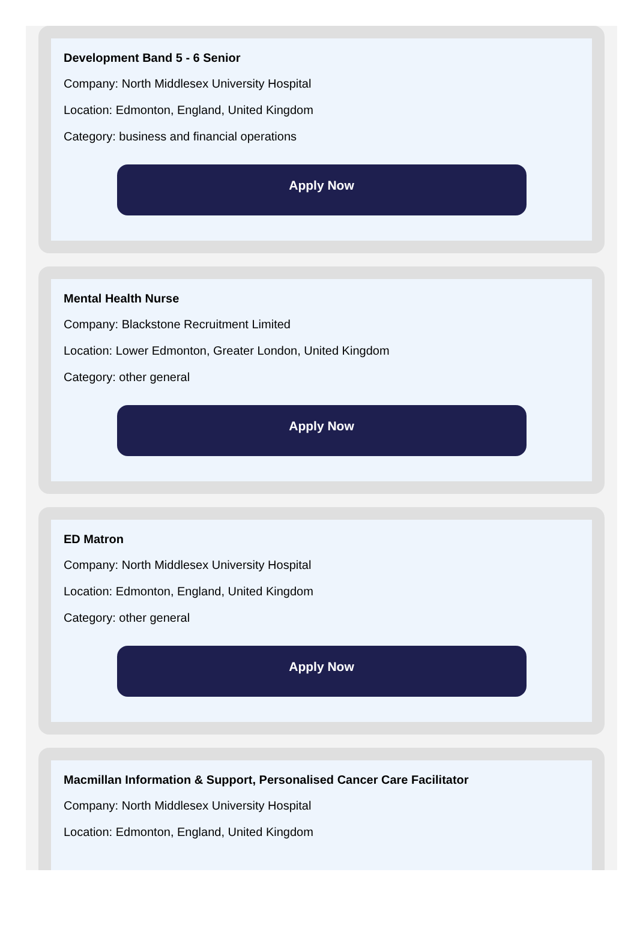Development Band 5 - 6 Senior
Company: North Middlesex University Hospital
Location: Edmonton, England, United Kingdom
Category: business and financial operations
Apply Now
Mental Health Nurse
Company: Blackstone Recruitment Limited
Location: Lower Edmonton, Greater London, United Kingdom
Category: other general
Apply Now
ED Matron
Company: North Middlesex University Hospital
Location: Edmonton, England, United Kingdom
Category: other general
Apply Now
Macmillan Information & Support, Personalised Cancer Care Facilitator
Company: North Middlesex University Hospital
Location: Edmonton, England, United Kingdom